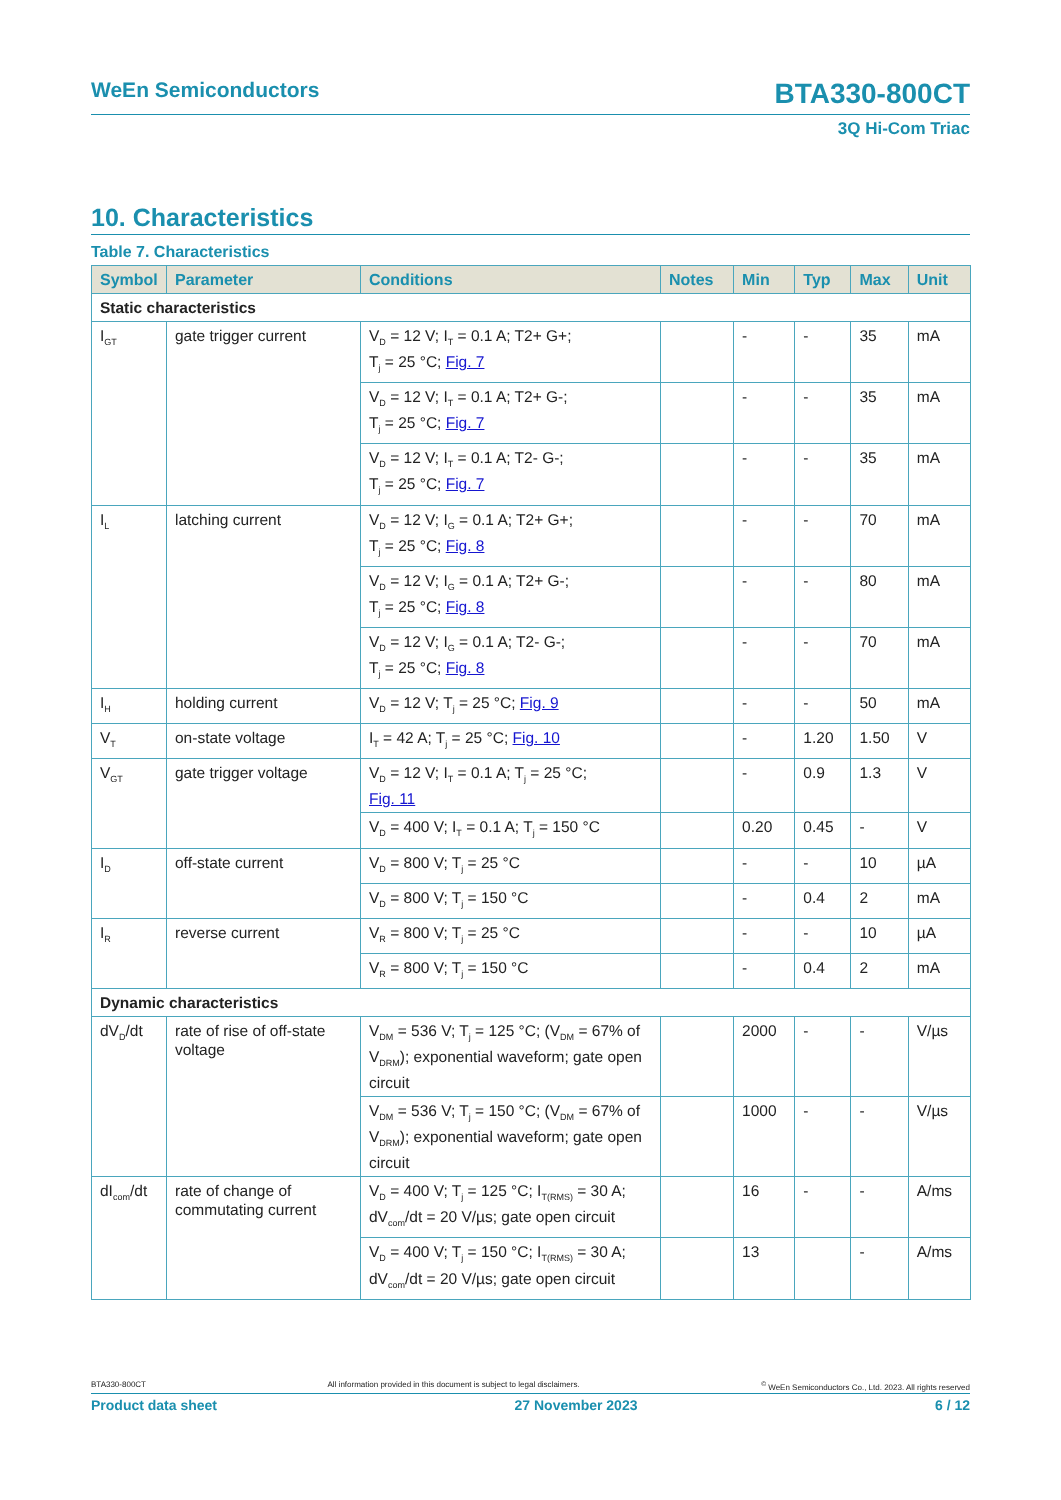WeEn Semiconductors BTA330-800CT
3Q Hi-Com Triac
10. Characteristics
Table 7. Characteristics
| Symbol | Parameter | Conditions | Notes | Min | Typ | Max | Unit |
| --- | --- | --- | --- | --- | --- | --- | --- |
| Static characteristics | | | | | | | |
| I<sub>GT</sub> | gate trigger current | V<sub>D</sub> = 12 V; I<sub>T</sub> = 0.1 A; T2+ G+; T<sub>j</sub> = 25 °C; Fig. 7 | | - | - | 35 | mA |
| | | V<sub>D</sub> = 12 V; I<sub>T</sub> = 0.1 A; T2+ G-; T<sub>j</sub> = 25 °C; Fig. 7 | | - | - | 35 | mA |
| | | V<sub>D</sub> = 12 V; I<sub>T</sub> = 0.1 A; T2- G-; T<sub>j</sub> = 25 °C; Fig. 7 | | - | - | 35 | mA |
| I<sub>L</sub> | latching current | V<sub>D</sub> = 12 V; I<sub>G</sub> = 0.1 A; T2+ G+; T<sub>j</sub> = 25 °C; Fig. 8 | | - | - | 70 | mA |
| | | V<sub>D</sub> = 12 V; I<sub>G</sub> = 0.1 A; T2+ G-; T<sub>j</sub> = 25 °C; Fig. 8 | | - | - | 80 | mA |
| | | V<sub>D</sub> = 12 V; I<sub>G</sub> = 0.1 A; T2- G-; T<sub>j</sub> = 25 °C; Fig. 8 | | - | - | 70 | mA |
| I<sub>H</sub> | holding current | V<sub>D</sub> = 12 V; T<sub>j</sub> = 25 °C; Fig. 9 | | - | - | 50 | mA |
| V<sub>T</sub> | on-state voltage | I<sub>T</sub> = 42 A; T<sub>j</sub> = 25 °C; Fig. 10 | | - | 1.20 | 1.50 | V |
| V<sub>GT</sub> | gate trigger voltage | V<sub>D</sub> = 12 V; I<sub>T</sub> = 0.1 A; T<sub>j</sub> = 25 °C; Fig. 11 | | - | 0.9 | 1.3 | V |
| | | V<sub>D</sub> = 400 V; I<sub>T</sub> = 0.1 A; T<sub>j</sub> = 150 °C | | 0.20 | 0.45 | - | V |
| I<sub>D</sub> | off-state current | V<sub>D</sub> = 800 V; T<sub>j</sub> = 25 °C | | - | - | 10 | µA |
| | | V<sub>D</sub> = 800 V; T<sub>j</sub> = 150 °C | | - | 0.4 | 2 | mA |
| I<sub>R</sub> | reverse current | V<sub>R</sub> = 800 V; T<sub>j</sub> = 25 °C | | - | - | 10 | µA |
| | | V<sub>R</sub> = 800 V; T<sub>j</sub> = 150 °C | | - | 0.4 | 2 | mA |
| Dynamic characteristics | | | | | | | |
| dV<sub>D</sub>/dt | rate of rise of off-state voltage | V<sub>DM</sub> = 536 V; T<sub>j</sub> = 125 °C; (V<sub>DM</sub> = 67% of V<sub>DRM</sub>); exponential waveform; gate open circuit | | 2000 | - | - | V/µs |
| | | V<sub>DM</sub> = 536 V; T<sub>j</sub> = 150 °C; (V<sub>DM</sub> = 67% of V<sub>DRM</sub>); exponential waveform; gate open circuit | | 1000 | - | - | V/µs |
| dI<sub>com</sub>/dt | rate of change of commutating current | V<sub>D</sub> = 400 V; T<sub>j</sub> = 125 °C; I<sub>T(RMS)</sub> = 30 A; dV<sub>com</sub>/dt = 20 V/µs; gate open circuit | | 16 | - | - | A/ms |
| | | V<sub>D</sub> = 400 V; T<sub>j</sub> = 150 °C; I<sub>T(RMS)</sub> = 30 A; dV<sub>com</sub>/dt = 20 V/µs; gate open circuit | | 13 | | - | A/ms |
BTA330-800CT All information provided in this document is subject to legal disclaimers.<sup>©</sup> WeEn Semiconductors Co., Ltd. 2023. All rights reserved
Product data sheet 27 November 2023 6 / 12